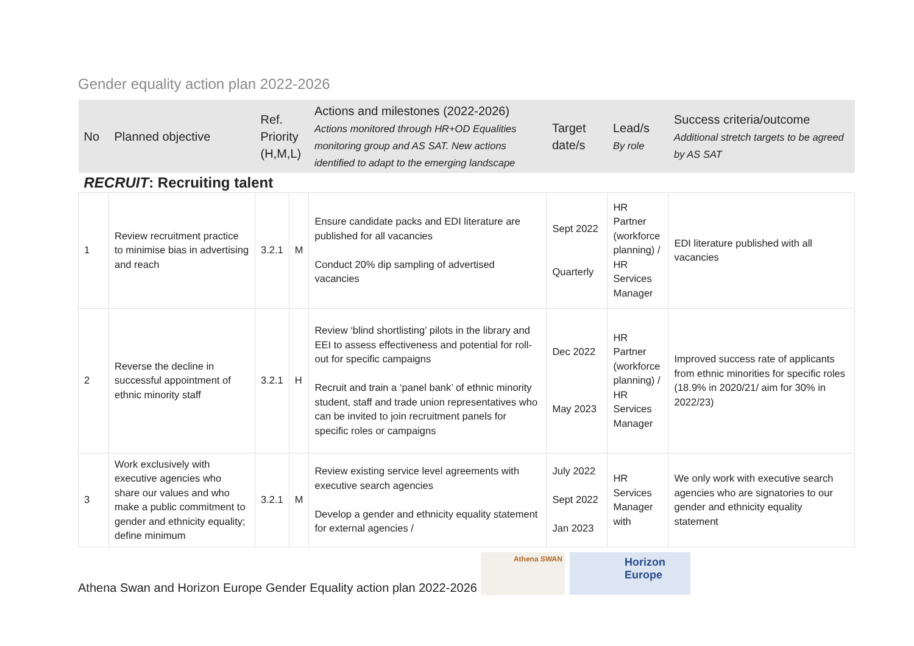Gender equality action plan 2022-2026
| No | Planned objective | Ref. Priority (H,M,L) | | Actions and milestones (2022-2026) Actions monitored through HR+OD Equalities monitoring group and AS SAT. New actions identified to adapt to the emerging landscape | Target date/s | Lead/s By role | Success criteria/outcome Additional stretch targets to be agreed by AS SAT |
| --- | --- | --- | --- | --- | --- | --- | --- |
| RECRUIT : Recruiting talent | | | | | | | |
| 1 | Review recruitment practice to minimise bias in advertising and reach | 3.2.1 | M | Ensure candidate packs and EDI literature are published for all vacancies Conduct 20% dip sampling of advertised vacancies | Sept 2022 Quarterly | HR Partner (workforce planning) / HR Services Manager | EDI literature published with all vacancies |
| 2 | Reverse the decline in successful appointment of ethnic minority staff | 3.2.1 | H | Review ‘blind shortlisting’ pilots in the library and EEI to assess effectiveness and potential for roll-out for specific campaigns Recruit and train a ‘panel bank’ of ethnic minority student, staff and trade union representatives who can be invited to join recruitment panels for specific roles or campaigns | Dec 2022 May 2023 | HR Partner (workforce planning) / HR Services Manager | Improved success rate of applicants from ethnic minorities for specific roles (18.9% in 2020/21/ aim for 30% in 2022/23) |
| 3 | Work exclusively with executive agencies who share our values and who make a public commitment to gender and ethnicity equality; define minimum | 3.2.1 | M | Review existing service level agreements with executive search agencies Develop a gender and ethnicity equality statement for external agencies / | July 2022 Sept 2022 Jan 2023 | HR Services Manager with | We only work with executive search agencies who are signatories to our gender and ethnicity equality statement |
Athena Swan and Horizon Europe Gender Equality action plan 2022-2026
Athena SWAN
Horizon Europe